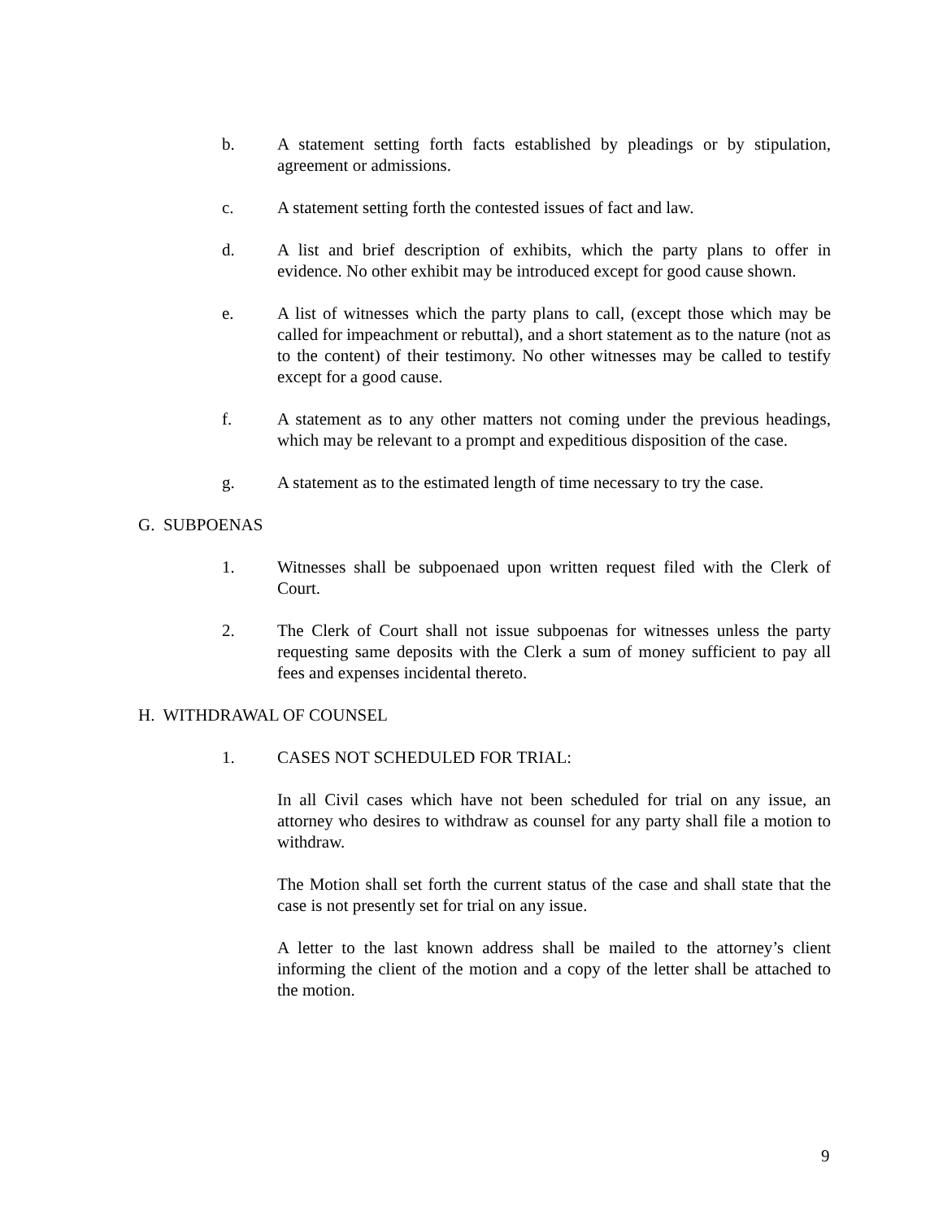b. A statement setting forth facts established by pleadings or by stipulation, agreement or admissions.
c. A statement setting forth the contested issues of fact and law.
d. A list and brief description of exhibits, which the party plans to offer in evidence. No other exhibit may be introduced except for good cause shown.
e. A list of witnesses which the party plans to call, (except those which may be called for impeachment or rebuttal), and a short statement as to the nature (not as to the content) of their testimony. No other witnesses may be called to testify except for a good cause.
f. A statement as to any other matters not coming under the previous headings, which may be relevant to a prompt and expeditious disposition of the case.
g. A statement as to the estimated length of time necessary to try the case.
G. SUBPOENAS
1. Witnesses shall be subpoenaed upon written request filed with the Clerk of Court.
2. The Clerk of Court shall not issue subpoenas for witnesses unless the party requesting same deposits with the Clerk a sum of money sufficient to pay all fees and expenses incidental thereto.
H. WITHDRAWAL OF COUNSEL
1. CASES NOT SCHEDULED FOR TRIAL:
In all Civil cases which have not been scheduled for trial on any issue, an attorney who desires to withdraw as counsel for any party shall file a motion to withdraw.
The Motion shall set forth the current status of the case and shall state that the case is not presently set for trial on any issue.
A letter to the last known address shall be mailed to the attorney’s client informing the client of the motion and a copy of the letter shall be attached to the motion.
9